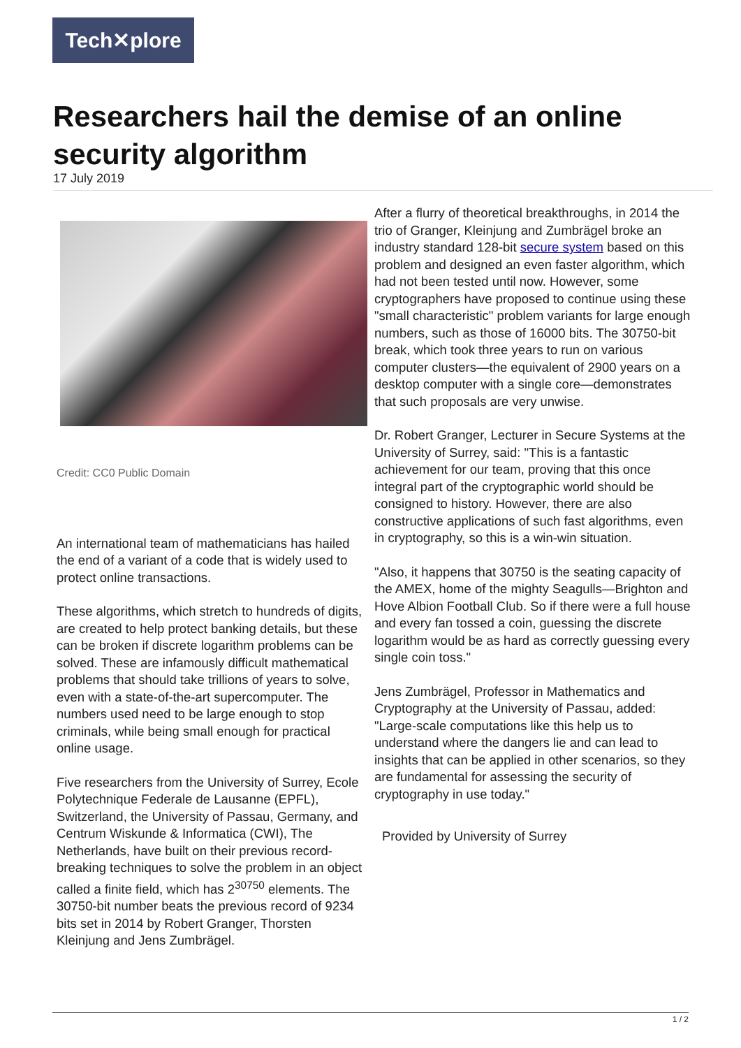Tech✕plore
Researchers hail the demise of an online security algorithm
17 July 2019
Credit: CC0 Public Domain
An international team of mathematicians has hailed the end of a variant of a code that is widely used to protect online transactions.
These algorithms, which stretch to hundreds of digits, are created to help protect banking details, but these can be broken if discrete logarithm problems can be solved. These are infamously difficult mathematical problems that should take trillions of years to solve, even with a state-of-the-art supercomputer. The numbers used need to be large enough to stop criminals, while being small enough for practical online usage.
Five researchers from the University of Surrey, Ecole Polytechnique Federale de Lausanne (EPFL), Switzerland, the University of Passau, Germany, and Centrum Wiskunde & Informatica (CWI), The Netherlands, have built on their previous record-breaking techniques to solve the problem in an object called a finite field, which has 2<sup>30750</sup> elements. The 30750-bit number beats the previous record of 9234 bits set in 2014 by Robert Granger, Thorsten Kleinjung and Jens Zumbrägel.
After a flurry of theoretical breakthroughs, in 2014 the trio of Granger, Kleinjung and Zumbrägel broke an industry standard 128-bit secure system based on this problem and designed an even faster algorithm, which had not been tested until now. However, some cryptographers have proposed to continue using these "small characteristic" problem variants for large enough numbers, such as those of 16000 bits. The 30750-bit break, which took three years to run on various computer clusters—the equivalent of 2900 years on a desktop computer with a single core—demonstrates that such proposals are very unwise.
Dr. Robert Granger, Lecturer in Secure Systems at the University of Surrey, said: "This is a fantastic achievement for our team, proving that this once integral part of the cryptographic world should be consigned to history. However, there are also constructive applications of such fast algorithms, even in cryptography, so this is a win-win situation.
"Also, it happens that 30750 is the seating capacity of the AMEX, home of the mighty Seagulls—Brighton and Hove Albion Football Club. So if there were a full house and every fan tossed a coin, guessing the discrete logarithm would be as hard as correctly guessing every single coin toss."
Jens Zumbrägel, Professor in Mathematics and Cryptography at the University of Passau, added: "Large-scale computations like this help us to understand where the dangers lie and can lead to insights that can be applied in other scenarios, so they are fundamental for assessing the security of cryptography in use today."
Provided by University of Surrey
1 / 2